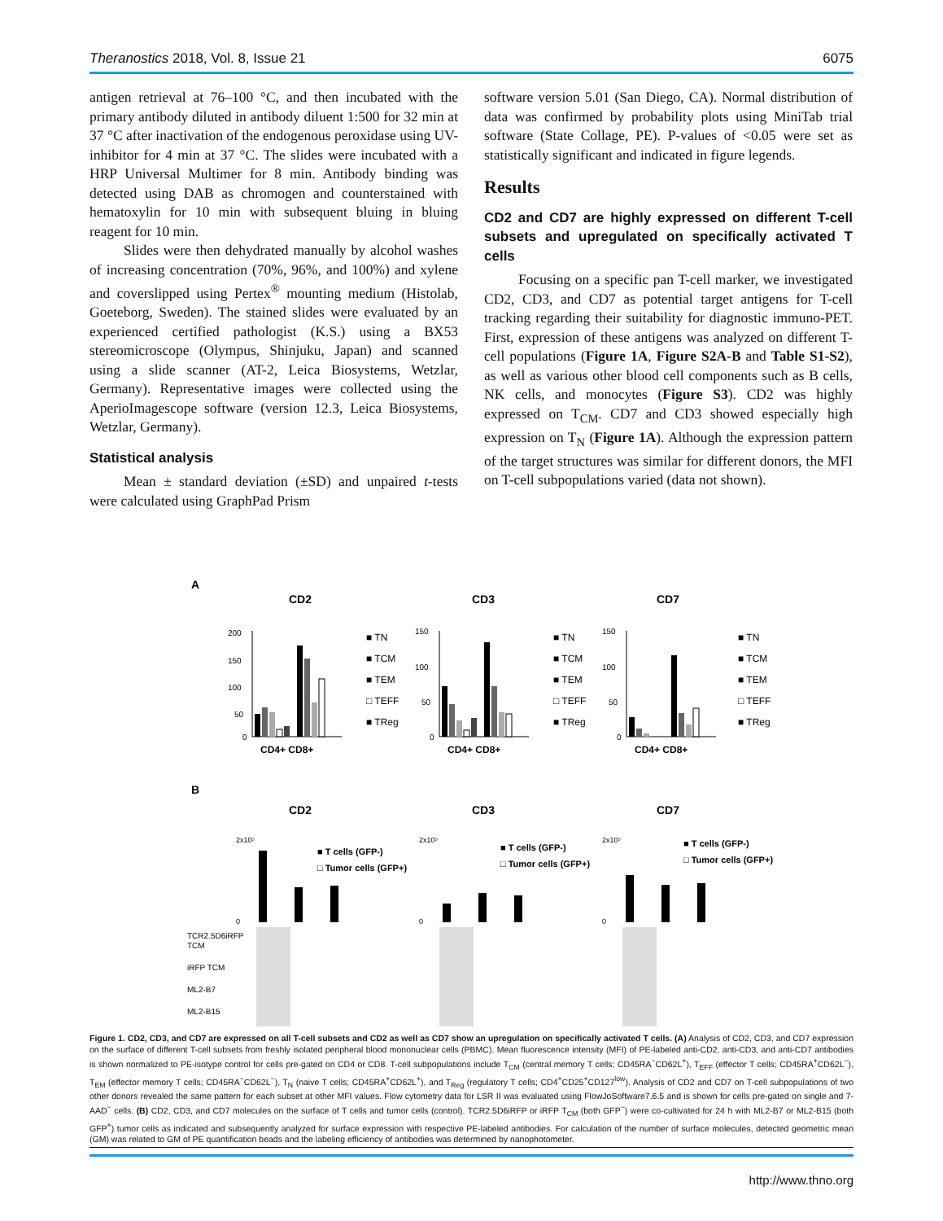Theranostics 2018, Vol. 8, Issue 21 6075
antigen retrieval at 76–100 °C, and then incubated with the primary antibody diluted in antibody diluent 1:500 for 32 min at 37 °C after inactivation of the endogenous peroxidase using UV-inhibitor for 4 min at 37 °C. The slides were incubated with a HRP Universal Multimer for 8 min. Antibody binding was detected using DAB as chromogen and counterstained with hematoxylin for 10 min with subsequent bluing in bluing reagent for 10 min.
Slides were then dehydrated manually by alcohol washes of increasing concentration (70%, 96%, and 100%) and xylene and coverslipped using Pertex<sup>®</sup> mounting medium (Histolab, Goeteborg, Sweden). The stained slides were evaluated by an experienced certified pathologist (K.S.) using a BX53 stereomicroscope (Olympus, Shinjuku, Japan) and scanned using a slide scanner (AT-2, Leica Biosystems, Wetzlar, Germany). Representative images were collected using the AperioImagescope software (version 12.3, Leica Biosystems, Wetzlar, Germany).
Statistical analysis
Mean ± standard deviation (±SD) and unpaired t-tests were calculated using GraphPad Prism
software version 5.01 (San Diego, CA). Normal distribution of data was confirmed by probability plots using MiniTab trial software (State Collage, PE). P-values of <0.05 were set as statistically significant and indicated in figure legends.
Results
CD2 and CD7 are highly expressed on different T-cell subsets and upregulated on specifically activated T cells
Focusing on a specific pan T-cell marker, we investigated CD2, CD3, and CD7 as potential target antigens for T-cell tracking regarding their suitability for diagnostic immuno-PET. First, expression of these antigens was analyzed on different T-cell populations (Figure 1A, Figure S2A-B and Table S1-S2), as well as various other blood cell components such as B cells, NK cells, and monocytes (Figure S3). CD2 was highly expressed on T<sub>CM</sub>. CD7 and CD3 showed especially high expression on T<sub>N</sub> (Figure 1A). Although the expression pattern of the target structures was similar for different donors, the MFI on T-cell subpopulations varied (data not shown).
A
CD2
CD3
CD7
200
150
100
50
0
CD4+ CD8+
■ TN
■ TCM
■ TEM
□ TEFF
■ TReg
150
100
50
0
CD4+ CD8+
■ TN
■ TCM
■ TEM
□ TEFF
■ TReg
150
100
50
0
CD4+ CD8+
■ TN
■ TCM
■ TEM
□ TEFF
■ TReg
B
CD2
CD3
CD7
■ T cells (GFP-)
□ Tumor cells (GFP+)
■ T cells (GFP-)
□ Tumor cells (GFP+)
■ T cells (GFP-)
□ Tumor cells (GFP+)
2x10⁵
0
2x10⁵
0
2x10⁵
0
TCR2.5D6iRFP
TCM
iRFP TCM
ML2-B7
ML2-B15
Figure 1. CD2, CD3, and CD7 are expressed on all T-cell subsets and CD2 as well as CD7 show an upregulation on specifically activated T cells. (A) Analysis of CD2, CD3, and CD7 expression on the surface of different T-cell subsets from freshly isolated peripheral blood mononuclear cells (PBMC). Mean fluorescence intensity (MFI) of PE-labeled anti-CD2, anti-CD3, and anti-CD7 antibodies is shown normalized to PE-isotype control for cells pre-gated on CD4 or CD8. T-cell subpopulations include T<sub>CM</sub> (central memory T cells; CD45RA<sup>−</sup>CD62L<sup>+</sup>), T<sub>EFF</sub> (effector T cells; CD45RA<sup>+</sup>CD62L<sup>−</sup>), T<sub>EM</sub> (effector memory T cells; CD45RA<sup>−</sup>CD62L<sup>−</sup>), T<sub>N</sub> (naive T cells; CD45RA<sup>+</sup>CD62L<sup>+</sup>), and T<sub>Reg</sub> (regulatory T cells; CD4<sup>+</sup>CD25<sup>+</sup>CD127<sup>low</sup>). Analysis of CD2 and CD7 on T-cell subpopulations of two other donors revealed the same pattern for each subset at other MFI values. Flow cytometry data for LSR II was evaluated using FlowJoSoftware7.6.5 and is shown for cells pre-gated on single and 7-AAD<sup>−</sup> cells. (B) CD2, CD3, and CD7 molecules on the surface of T cells and tumor cells (control). TCR2.5D6iRFP or iRFP T<sub>CM</sub> (both GFP<sup>−</sup>) were co-cultivated for 24 h with ML2-B7 or ML2-B15 (both GFP<sup>+</sup>) tumor cells as indicated and subsequently analyzed for surface expression with respective PE-labeled antibodies. For calculation of the number of surface molecules, detected geometric mean (GM) was related to GM of PE quantification beads and the labeling efficiency of antibodies was determined by nanophotometer.
http://www.thno.org